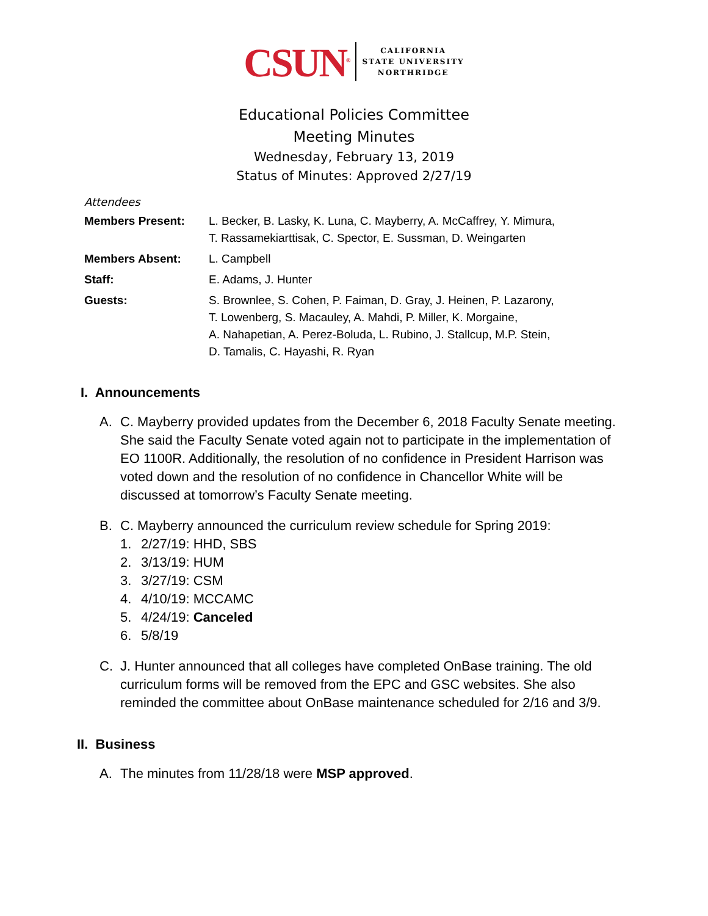CSUN<sup>®</sup>
CALIFORNIA
STATE UNIVERSITY
NORTHRIDGE
Educational Policies Committee
Meeting Minutes
Wednesday, February 13, 2019
Status of Minutes: Approved 2/27/19
Attendees
Members Present: L. Becker, B. Lasky, K. Luna, C. Mayberry, A. McCaffrey, Y. Mimura,
T. Rassamekiarttisak, C. Spector, E. Sussman, D. Weingarten
Members Absent: L. Campbell
Staff: E. Adams, J. Hunter
Guests: S. Brownlee, S. Cohen, P. Faiman, D. Gray, J. Heinen, P. Lazarony,
T. Lowenberg, S. Macauley, A. Mahdi, P. Miller, K. Morgaine,
A. Nahapetian, A. Perez-Boluda, L. Rubino, J. Stallcup, M.P. Stein,
D. Tamalis, C. Hayashi, R. Ryan
I. Announcements
A. C. Mayberry provided updates from the December 6, 2018 Faculty Senate meeting. She said the Faculty Senate voted again not to participate in the implementation of EO 1100R. Additionally, the resolution of no confidence in President Harrison was voted down and the resolution of no confidence in Chancellor White will be discussed at tomorrow’s Faculty Senate meeting.
B. C. Mayberry announced the curriculum review schedule for Spring 2019:
1. 2/27/19: HHD, SBS
2. 3/13/19: HUM
3. 3/27/19: CSM
4. 4/10/19: MCCAMC
5. 4/24/19: Canceled
6. 5/8/19
C. J. Hunter announced that all colleges have completed OnBase training. The old curriculum forms will be removed from the EPC and GSC websites. She also reminded the committee about OnBase maintenance scheduled for 2/16 and 3/9.
II. Business
A. The minutes from 11/28/18 were MSP approved.